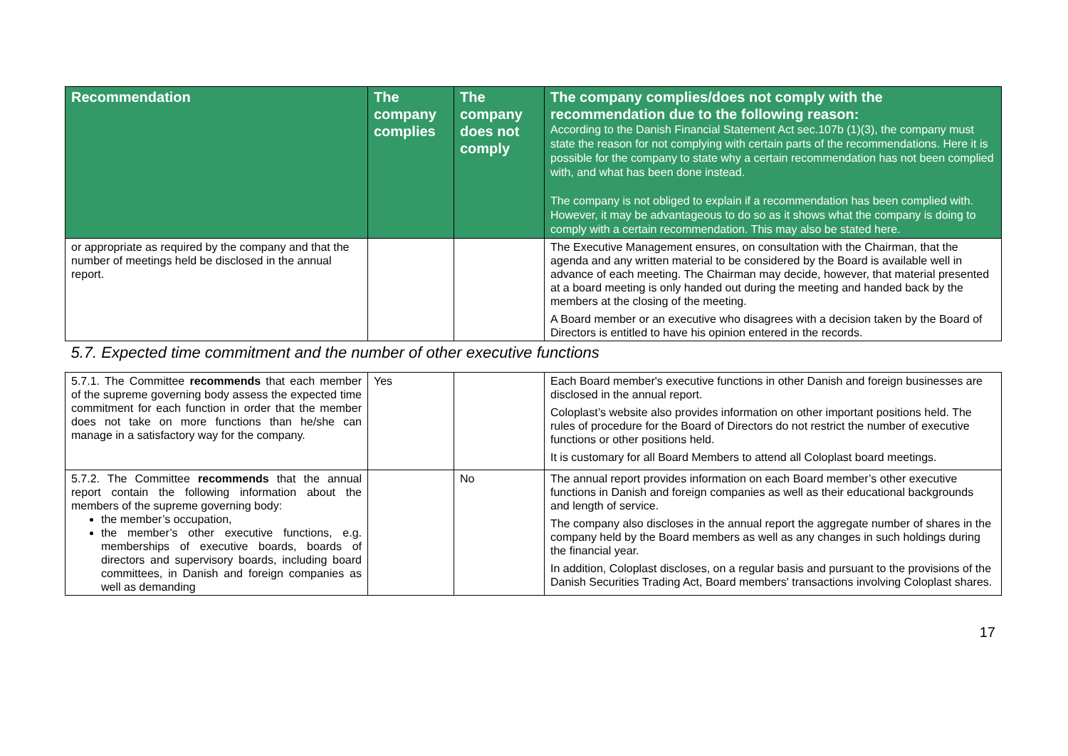| Recommendation | The company complies | The company does not comply | The company complies/does not comply with the recommendation due to the following reason: According to the Danish Financial Statement Act sec.107b (1)(3), the company must state the reason for not complying with certain parts of the recommendations. Here it is possible for the company to state why a certain recommendation has not been complied with, and what has been done instead. The company is not obliged to explain if a recommendation has been complied with. However, it may be advantageous to do so as it shows what the company is doing to comply with a certain recommendation. This may also be stated here. |
| --- | --- | --- | --- |
| or appropriate as required by the company and that the number of meetings held be disclosed in the annual report. | | | The Executive Management ensures, on consultation with the Chairman, that the agenda and any written material to be considered by the Board is available well in advance of each meeting. The Chairman may decide, however, that material presented at a board meeting is only handed out during the meeting and handed back by the members at the closing of the meeting. A Board member or an executive who disagrees with a decision taken by the Board of Directors is entitled to have his opinion entered in the records. |
| 5.7. Expected time commitment and the number of other executive functions | | | |
| 5.7.1. The Committee recommends that each member of the supreme governing body assess the expected time commitment for each function in order that the member does not take on more functions than he/she can manage in a satisfactory way for the company. | Yes | | Each Board member's executive functions in other Danish and foreign businesses are disclosed in the annual report. Coloplast’s website also provides information on other important positions held. The rules of procedure for the Board of Directors do not restrict the number of executive functions or other positions held. It is customary for all Board Members to attend all Coloplast board meetings. |
| 5.7.2. The Committee recommends that the annual report contain the following information about the members of the supreme governing body: the member’s occupation, the member’s other executive functions, e.g. memberships of executive boards, boards of directors and supervisory boards, including board committees, in Danish and foreign companies as well as demanding | | No | The annual report provides information on each Board member’s other executive functions in Danish and foreign companies as well as their educational backgrounds and length of service. The company also discloses in the annual report the aggregate number of shares in the company held by the Board members as well as any changes in such holdings during the financial year. In addition, Coloplast discloses, on a regular basis and pursuant to the provisions of the Danish Securities Trading Act, Board members' transactions involving Coloplast shares. |
17